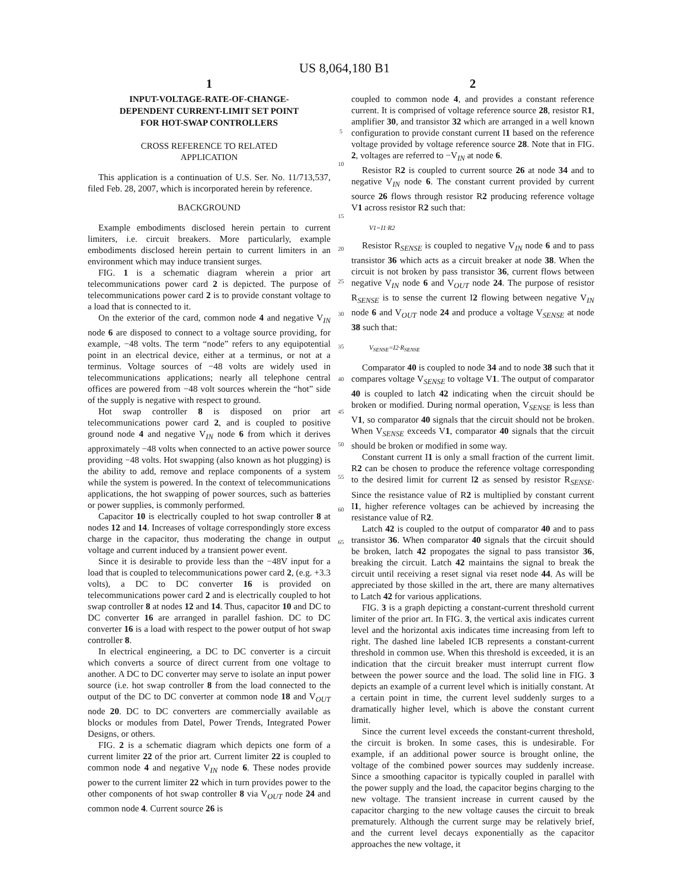US 8,064,180 B1
1
INPUT-VOLTAGE-RATE-OF-CHANGE-
DEPENDENT CURRENT-LIMIT SET POINT
FOR HOT-SWAP CONTROLLERS
CROSS REFERENCE TO RELATED
APPLICATION
This application is a continuation of U.S. Ser. No. 11/713,537, filed Feb. 28, 2007, which is incorporated herein by reference.
BACKGROUND
Example embodiments disclosed herein pertain to current limiters, i.e. circuit breakers. More particularly, example embodiments disclosed herein pertain to current limiters in an environment which may induce transient surges.
FIG. 1 is a schematic diagram wherein a prior art telecommunications power card 2 is depicted. The purpose of telecommunications power card 2 is to provide constant voltage to a load that is connected to it.
On the exterior of the card, common node 4 and negative V<sub>IN</sub> node 6 are disposed to connect to a voltage source providing, for example, −48 volts. The term “node” refers to any equipotential point in an electrical device, either at a terminus, or not at a terminus. Voltage sources of −48 volts are widely used in telecommunications applications; nearly all telephone central offices are powered from −48 volt sources wherein the “hot” side of the supply is negative with respect to ground.
Hot swap controller 8 is disposed on prior art telecommunications power card 2, and is coupled to positive ground node 4 and negative V<sub>IN</sub> node 6 from which it derives approximately −48 volts when connected to an active power source providing −48 volts. Hot swapping (also known as hot plugging) is the ability to add, remove and replace components of a system while the system is powered. In the context of telecommunications applications, the hot swapping of power sources, such as batteries or power supplies, is commonly performed.
Capacitor 10 is electrically coupled to hot swap controller 8 at nodes 12 and 14. Increases of voltage correspondingly store excess charge in the capacitor, thus moderating the change in output voltage and current induced by a transient power event.
Since it is desirable to provide less than the −48V input for a load that is coupled to telecommunications power card 2, (e.g. +3.3 volts), a DC to DC converter 16 is provided on telecommunications power card 2 and is electrically coupled to hot swap controller 8 at nodes 12 and 14. Thus, capacitor 10 and DC to DC converter 16 are arranged in parallel fashion. DC to DC converter 16 is a load with respect to the power output of hot swap controller 8.
In electrical engineering, a DC to DC converter is a circuit which converts a source of direct current from one voltage to another. A DC to DC converter may serve to isolate an input power source (i.e. hot swap controller 8 from the load connected to the output of the DC to DC converter at common node 18 and V<sub>OUT</sub> node 20. DC to DC converters are commercially available as blocks or modules from Datel, Power Trends, Integrated Power Designs, or others.
FIG. 2 is a schematic diagram which depicts one form of a current limiter 22 of the prior art. Current limiter 22 is coupled to common node 4 and negative V<sub>IN</sub> node 6. These nodes provide power to the current limiter 22 which in turn provides power to the other components of hot swap controller 8 via V<sub>OUT</sub> node 24 and common node 4. Current source 26 is
5
10
15
20
25
30
35
40
45
50
55
60
65
2
coupled to common node 4, and provides a constant reference current. It is comprised of voltage reference source 28, resistor R1, amplifier 30, and transistor 32 which are arranged in a well known configuration to provide constant current I1 based on the reference voltage provided by voltage reference source 28. Note that in FIG. 2, voltages are referred to −V<sub>IN</sub> at node 6.
Resistor R2 is coupled to current source 26 at node 34 and to negative V<sub>IN</sub> node 6. The constant current provided by current source 26 flows through resistor R2 producing reference voltage V1 across resistor R2 such that:
V1=I1·R2
Resistor R<sub>SENSE</sub> is coupled to negative V<sub>IN</sub> node 6 and to pass transistor 36 which acts as a circuit breaker at node 38. When the circuit is not broken by pass transistor 36, current flows between negative V<sub>IN</sub> node 6 and V<sub>OUT</sub> node 24. The purpose of resistor R<sub>SENSE</sub> is to sense the current I2 flowing between negative V<sub>IN</sub> node 6 and V<sub>OUT</sub> node 24 and produce a voltage V<sub>SENSE</sub> at node 38 such that:
V<sub>SENSE</sub>=I2·R<sub>SENSE</sub>
Comparator 40 is coupled to node 34 and to node 38 such that it compares voltage V<sub>SENSE</sub> to voltage V1. The output of comparator 40 is coupled to latch 42 indicating when the circuit should be broken or modified. During normal operation, V<sub>SENSE</sub> is less than V1, so comparator 40 signals that the circuit should not be broken. When V<sub>SENSE</sub> exceeds V1, comparator 40 signals that the circuit should be broken or modified in some way.
Constant current I1 is only a small fraction of the current limit. R2 can be chosen to produce the reference voltage corresponding to the desired limit for current I2 as sensed by resistor R<sub>SENSE</sub>. Since the resistance value of R2 is multiplied by constant current I1, higher reference voltages can be achieved by increasing the resistance value of R2.
Latch 42 is coupled to the output of comparator 40 and to pass transistor 36. When comparator 40 signals that the circuit should be broken, latch 42 propogates the signal to pass transistor 36, breaking the circuit. Latch 42 maintains the signal to break the circuit until receiving a reset signal via reset node 44. As will be appreciated by those skilled in the art, there are many alternatives to Latch 42 for various applications.
FIG. 3 is a graph depicting a constant-current threshold current limiter of the prior art. In FIG. 3, the vertical axis indicates current level and the horizontal axis indicates time increasing from left to right. The dashed line labeled ICB represents a constant-current threshold in common use. When this threshold is exceeded, it is an indication that the circuit breaker must interrupt current flow between the power source and the load. The solid line in FIG. 3 depicts an example of a current level which is initially constant. At a certain point in time, the current level suddenly surges to a dramatically higher level, which is above the constant current limit.
Since the current level exceeds the constant-current threshold, the circuit is broken. In some cases, this is undesirable. For example, if an additional power source is brought online, the voltage of the combined power sources may suddenly increase. Since a smoothing capacitor is typically coupled in parallel with the power supply and the load, the capacitor begins charging to the new voltage. The transient increase in current caused by the capacitor charging to the new voltage causes the circuit to break prematurely. Although the current surge may be relatively brief, and the current level decays exponentially as the capacitor approaches the new voltage, it